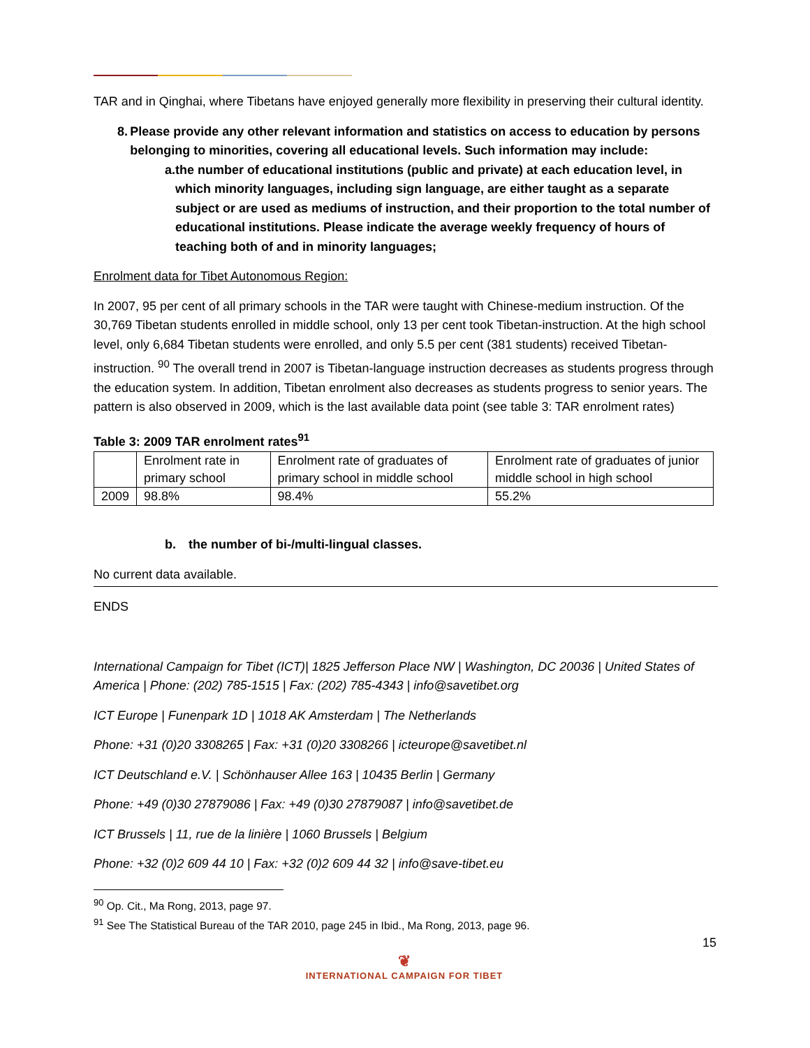TAR and in Qinghai, where Tibetans have enjoyed generally more flexibility in preserving their cultural identity.
8. Please provide any other relevant information and statistics on access to education by persons belonging to minorities, covering all educational levels. Such information may include:
a. the number of educational institutions (public and private) at each education level, in which minority languages, including sign language, are either taught as a separate subject or are used as mediums of instruction, and their proportion to the total number of educational institutions. Please indicate the average weekly frequency of hours of teaching both of and in minority languages;
Enrolment data for Tibet Autonomous Region:
In 2007, 95 per cent of all primary schools in the TAR were taught with Chinese-medium instruction. Of the 30,769 Tibetan students enrolled in middle school, only 13 per cent took Tibetan-instruction. At the high school level, only 6,684 Tibetan students were enrolled, and only 5.5 per cent (381 students) received Tibetan-instruction. <sup>90</sup> The overall trend in 2007 is Tibetan-language instruction decreases as students progress through the education system. In addition, Tibetan enrolment also decreases as students progress to senior years. The pattern is also observed in 2009, which is the last available data point (see table 3: TAR enrolment rates)
Table 3: 2009 TAR enrolment rates<sup>91</sup>
| | Enrolment rate in primary school | Enrolment rate of graduates of primary school in middle school | Enrolment rate of graduates of junior middle school in high school |
| 2009 | 98.8% | 98.4% | 55.2% |
b. the number of bi-/multi-lingual classes.
No current data available.
ENDS
International Campaign for Tibet (ICT)| 1825 Jefferson Place NW | Washington, DC 20036 | United States of America | Phone: (202) 785-1515 | Fax: (202) 785-4343 | info@savetibet.org
ICT Europe | Funenpark 1D | 1018 AK Amsterdam | The Netherlands
Phone: +31 (0)20 3308265 | Fax: +31 (0)20 3308266 | icteurope@savetibet.nl
ICT Deutschland e.V. | Schönhauser Allee 163 | 10435 Berlin | Germany
Phone: +49 (0)30 27879086 | Fax: +49 (0)30 27879087 | info@savetibet.de
ICT Brussels | 11, rue de la linière | 1060 Brussels | Belgium
Phone: +32 (0)2 609 44 10 | Fax: +32 (0)2 609 44 32 | info@save-tibet.eu
<sup>90</sup> Op. Cit., Ma Rong, 2013, page 97.
<sup>91</sup> See The Statistical Bureau of the TAR 2010, page 245 in Ibid., Ma Rong, 2013, page 96.
15
❦
INTERNATIONAL CAMPAIGN FOR TIBET